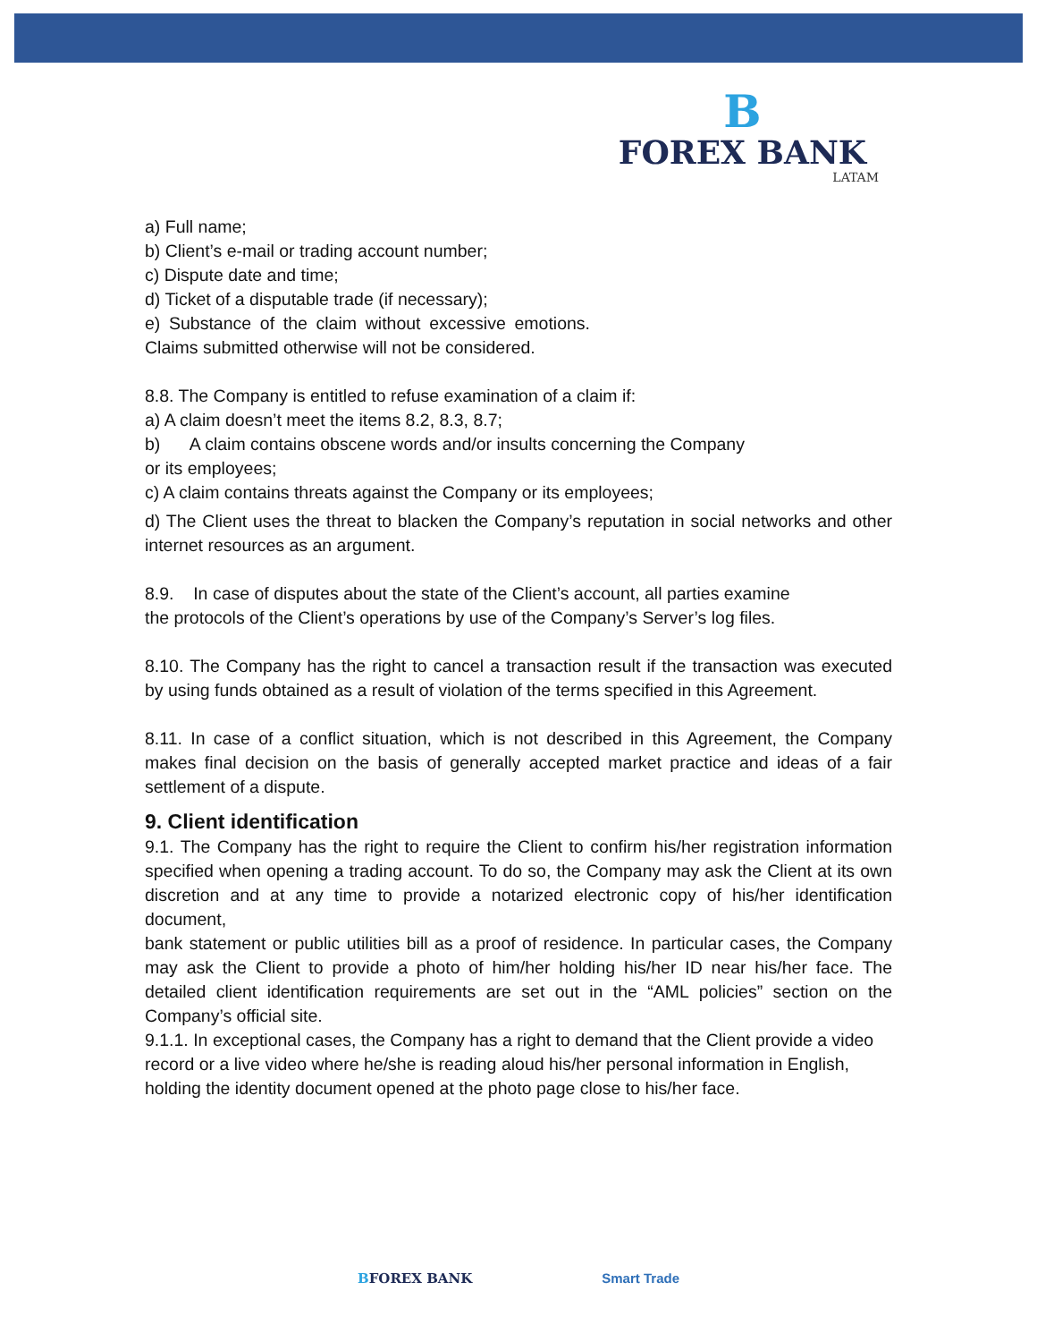B
FOREX BANK
LATAM
a) Full name;
b) Client’s e-mail or trading account number;
c) Dispute date and time;
d) Ticket of a disputable trade (if necessary);
e) Substance of the claim without excessive emotions. Claims submitted otherwise will not be considered.
8.8. The Company is entitled to refuse examination of a claim if:
a) A claim doesn’t meet the items 8.2, 8.3, 8.7;
b) A claim contains obscene words and/or insults concerning the Company
or its employees;
c) A claim contains threats against the Company or its employees;
d) The Client uses the threat to blacken the Company’s reputation in social networks and other internet resources as an argument.
8.9. In case of disputes about the state of the Client’s account, all parties examine
the protocols of the Client’s operations by use of the Company’s Server’s log files.
8.10. The Company has the right to cancel a transaction result if the transaction was executed by using funds obtained as a result of violation of the terms specified in this Agreement.
8.11. In case of a conflict situation, which is not described in this Agreement, the Company makes final decision on the basis of generally accepted market practice and ideas of a fair settlement of a dispute.
9. Client identification
9.1. The Company has the right to require the Client to confirm his/her registration information specified when opening a trading account. To do so, the Company may ask the Client at its own discretion and at any time to provide a notarized electronic copy of his/her identification document,
bank statement or public utilities bill as a proof of residence. In particular cases, the Company may ask the Client to provide a photo of him/her holding his/her ID near his/her face. The detailed client identification requirements are set out in the “AML policies” section on the Company’s official site.
9.1.1. In exceptional cases, the Company has a right to demand that the Client provide a video record or a live video where he/she is reading aloud his/her personal information in English, holding the identity document opened at the photo page close to his/her face.
BFOREX BANK Smart Trade